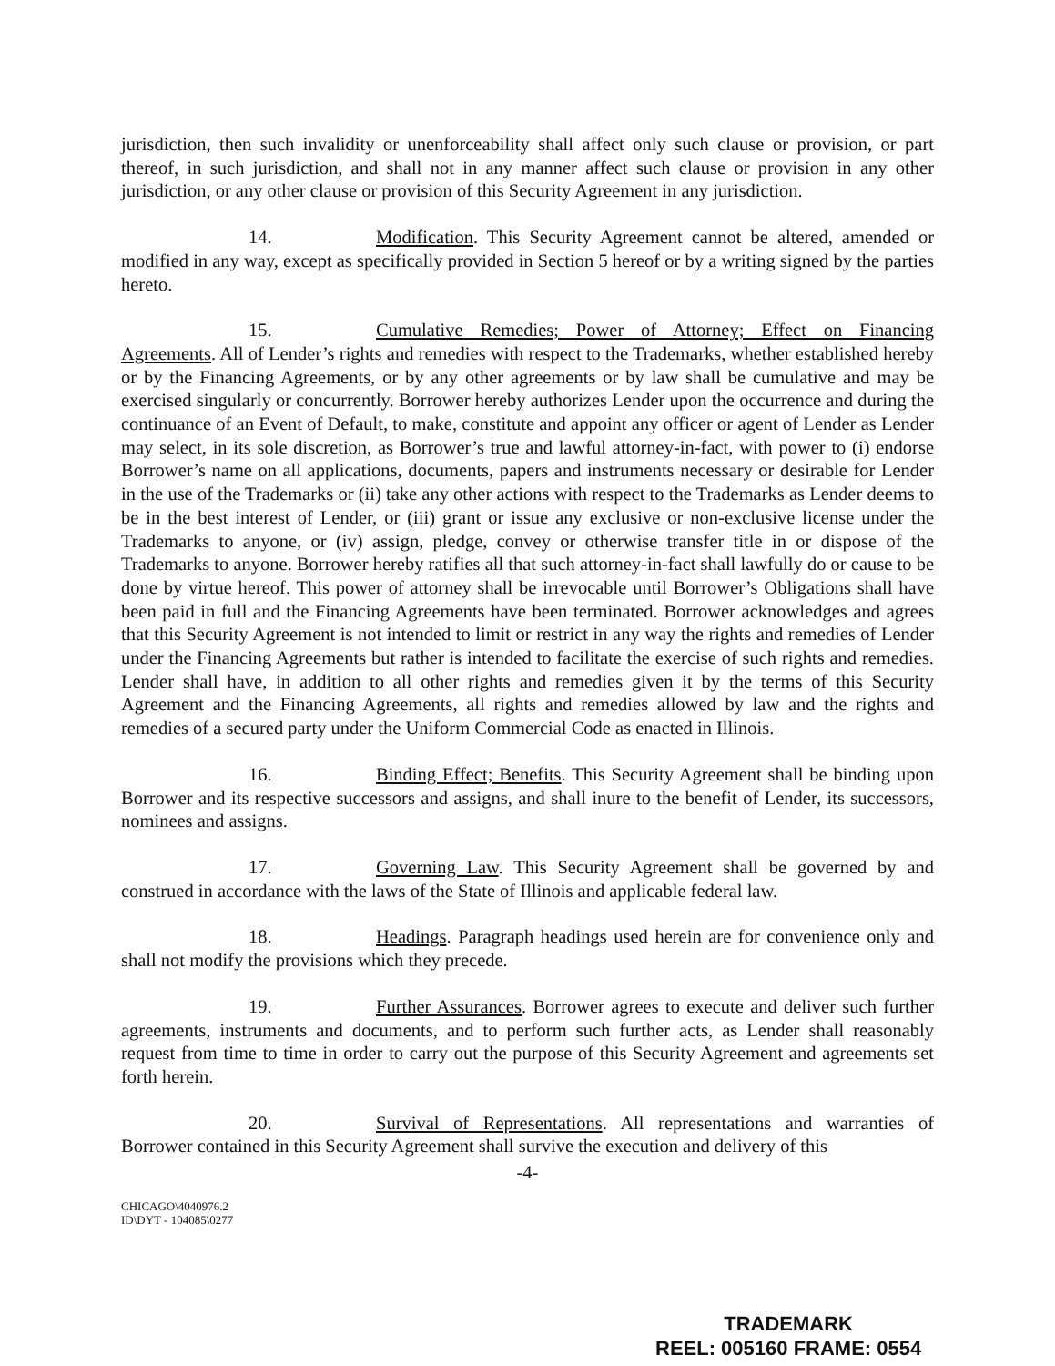jurisdiction, then such invalidity or unenforceability shall affect only such clause or provision, or part thereof, in such jurisdiction, and shall not in any manner affect such clause or provision in any other jurisdiction, or any other clause or provision of this Security Agreement in any jurisdiction.
14. Modification. This Security Agreement cannot be altered, amended or modified in any way, except as specifically provided in Section 5 hereof or by a writing signed by the parties hereto.
15. Cumulative Remedies; Power of Attorney; Effect on Financing Agreements. All of Lender’s rights and remedies with respect to the Trademarks, whether established hereby or by the Financing Agreements, or by any other agreements or by law shall be cumulative and may be exercised singularly or concurrently. Borrower hereby authorizes Lender upon the occurrence and during the continuance of an Event of Default, to make, constitute and appoint any officer or agent of Lender as Lender may select, in its sole discretion, as Borrower’s true and lawful attorney-in-fact, with power to (i) endorse Borrower’s name on all applications, documents, papers and instruments necessary or desirable for Lender in the use of the Trademarks or (ii) take any other actions with respect to the Trademarks as Lender deems to be in the best interest of Lender, or (iii) grant or issue any exclusive or non-exclusive license under the Trademarks to anyone, or (iv) assign, pledge, convey or otherwise transfer title in or dispose of the Trademarks to anyone. Borrower hereby ratifies all that such attorney-in-fact shall lawfully do or cause to be done by virtue hereof. This power of attorney shall be irrevocable until Borrower’s Obligations shall have been paid in full and the Financing Agreements have been terminated. Borrower acknowledges and agrees that this Security Agreement is not intended to limit or restrict in any way the rights and remedies of Lender under the Financing Agreements but rather is intended to facilitate the exercise of such rights and remedies. Lender shall have, in addition to all other rights and remedies given it by the terms of this Security Agreement and the Financing Agreements, all rights and remedies allowed by law and the rights and remedies of a secured party under the Uniform Commercial Code as enacted in Illinois.
16. Binding Effect; Benefits. This Security Agreement shall be binding upon Borrower and its respective successors and assigns, and shall inure to the benefit of Lender, its successors, nominees and assigns.
17. Governing Law. This Security Agreement shall be governed by and construed in accordance with the laws of the State of Illinois and applicable federal law.
18. Headings. Paragraph headings used herein are for convenience only and shall not modify the provisions which they precede.
19. Further Assurances. Borrower agrees to execute and deliver such further agreements, instruments and documents, and to perform such further acts, as Lender shall reasonably request from time to time in order to carry out the purpose of this Security Agreement and agreements set forth herein.
20. Survival of Representations. All representations and warranties of Borrower contained in this Security Agreement shall survive the execution and delivery of this
-4-
CHICAGO\4040976.2
ID\DYT - 104085\0277
TRADEMARK
REEL: 005160 FRAME: 0554